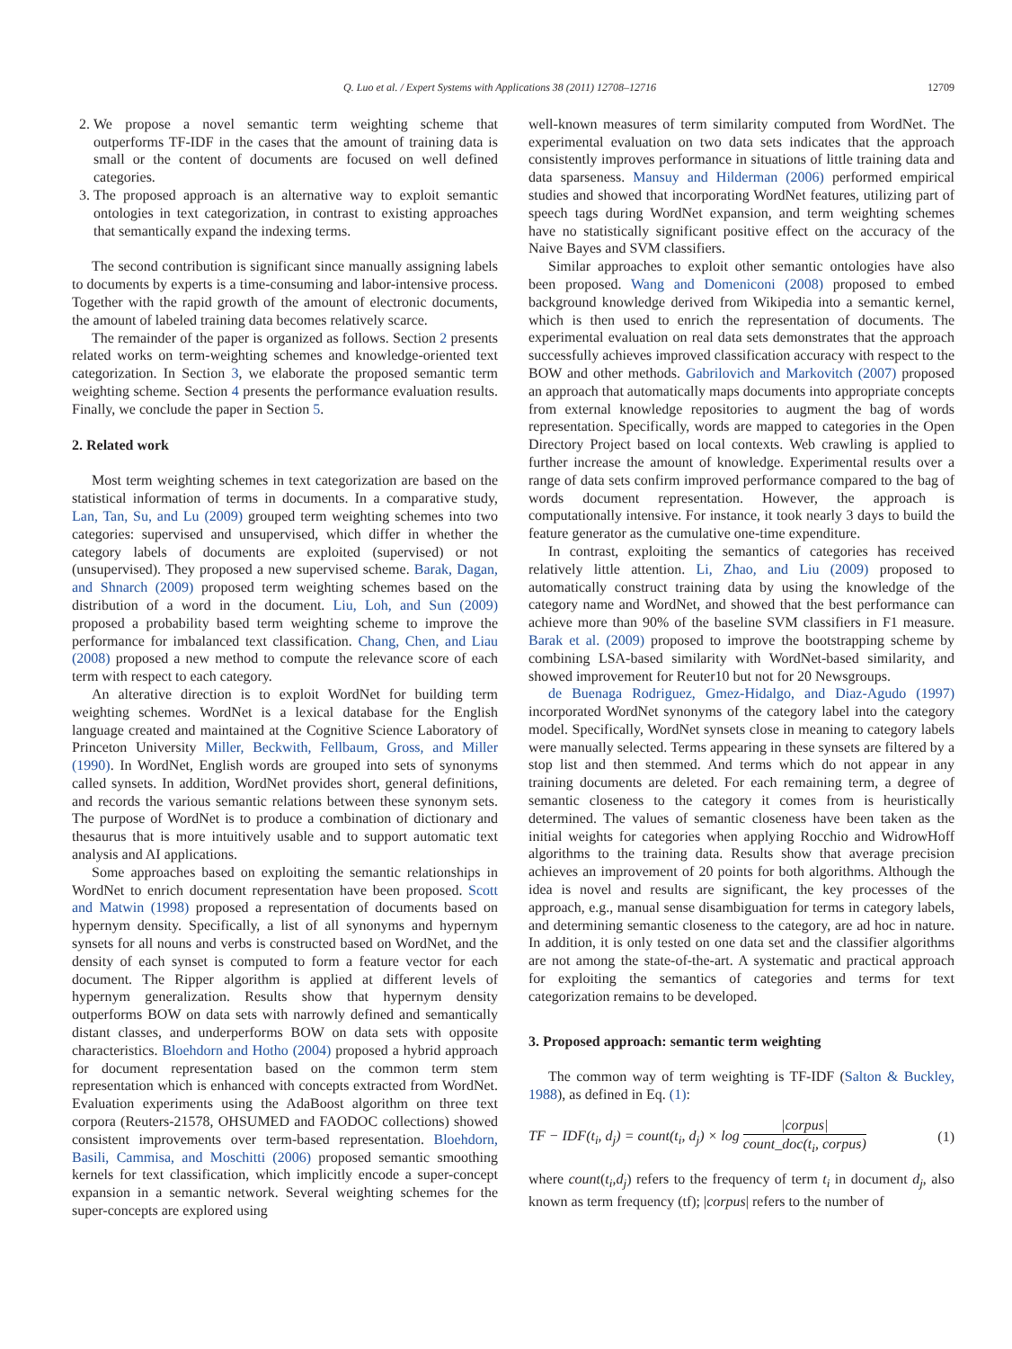Q. Luo et al. / Expert Systems with Applications 38 (2011) 12708–12716 12709
2. We propose a novel semantic term weighting scheme that outperforms TF-IDF in the cases that the amount of training data is small or the content of documents are focused on well defined categories.
3. The proposed approach is an alternative way to exploit semantic ontologies in text categorization, in contrast to existing approaches that semantically expand the indexing terms.
The second contribution is significant since manually assigning labels to documents by experts is a time-consuming and labor-intensive process. Together with the rapid growth of the amount of electronic documents, the amount of labeled training data becomes relatively scarce.
The remainder of the paper is organized as follows. Section 2 presents related works on term-weighting schemes and knowledge-oriented text categorization. In Section 3, we elaborate the proposed semantic term weighting scheme. Section 4 presents the performance evaluation results. Finally, we conclude the paper in Section 5.
2. Related work
Most term weighting schemes in text categorization are based on the statistical information of terms in documents. In a comparative study, Lan, Tan, Su, and Lu (2009) grouped term weighting schemes into two categories: supervised and unsupervised, which differ in whether the category labels of documents are exploited (supervised) or not (unsupervised). They proposed a new supervised scheme. Barak, Dagan, and Shnarch (2009) proposed term weighting schemes based on the distribution of a word in the document. Liu, Loh, and Sun (2009) proposed a probability based term weighting scheme to improve the performance for imbalanced text classification. Chang, Chen, and Liau (2008) proposed a new method to compute the relevance score of each term with respect to each category.
An alterative direction is to exploit WordNet for building term weighting schemes. WordNet is a lexical database for the English language created and maintained at the Cognitive Science Laboratory of Princeton University Miller, Beckwith, Fellbaum, Gross, and Miller (1990). In WordNet, English words are grouped into sets of synonyms called synsets. In addition, WordNet provides short, general definitions, and records the various semantic relations between these synonym sets. The purpose of WordNet is to produce a combination of dictionary and thesaurus that is more intuitively usable and to support automatic text analysis and AI applications.
Some approaches based on exploiting the semantic relationships in WordNet to enrich document representation have been proposed. Scott and Matwin (1998) proposed a representation of documents based on hypernym density. Specifically, a list of all synonyms and hypernym synsets for all nouns and verbs is constructed based on WordNet, and the density of each synset is computed to form a feature vector for each document. The Ripper algorithm is applied at different levels of hypernym generalization. Results show that hypernym density outperforms BOW on data sets with narrowly defined and semantically distant classes, and underperforms BOW on data sets with opposite characteristics. Bloehdorn and Hotho (2004) proposed a hybrid approach for document representation based on the common term stem representation which is enhanced with concepts extracted from WordNet. Evaluation experiments using the AdaBoost algorithm on three text corpora (Reuters-21578, OHSUMED and FAODOC collections) showed consistent improvements over term-based representation. Bloehdorn, Basili, Cammisa, and Moschitti (2006) proposed semantic smoothing kernels for text classification, which implicitly encode a super-concept expansion in a semantic network. Several weighting schemes for the super-concepts are explored using
well-known measures of term similarity computed from WordNet. The experimental evaluation on two data sets indicates that the approach consistently improves performance in situations of little training data and data sparseness. Mansuy and Hilderman (2006) performed empirical studies and showed that incorporating WordNet features, utilizing part of speech tags during WordNet expansion, and term weighting schemes have no statistically significant positive effect on the accuracy of the Naive Bayes and SVM classifiers.
Similar approaches to exploit other semantic ontologies have also been proposed. Wang and Domeniconi (2008) proposed to embed background knowledge derived from Wikipedia into a semantic kernel, which is then used to enrich the representation of documents. The experimental evaluation on real data sets demonstrates that the approach successfully achieves improved classification accuracy with respect to the BOW and other methods. Gabrilovich and Markovitch (2007) proposed an approach that automatically maps documents into appropriate concepts from external knowledge repositories to augment the bag of words representation. Specifically, words are mapped to categories in the Open Directory Project based on local contexts. Web crawling is applied to further increase the amount of knowledge. Experimental results over a range of data sets confirm improved performance compared to the bag of words document representation. However, the approach is computationally intensive. For instance, it took nearly 3 days to build the feature generator as the cumulative one-time expenditure.
In contrast, exploiting the semantics of categories has received relatively little attention. Li, Zhao, and Liu (2009) proposed to automatically construct training data by using the knowledge of the category name and WordNet, and showed that the best performance can achieve more than 90% of the baseline SVM classifiers in F1 measure. Barak et al. (2009) proposed to improve the bootstrapping scheme by combining LSA-based similarity with WordNet-based similarity, and showed improvement for Reuter10 but not for 20 Newsgroups.
de Buenaga Rodriguez, Gmez-Hidalgo, and Diaz-Agudo (1997) incorporated WordNet synonyms of the category label into the category model. Specifically, WordNet synsets close in meaning to category labels were manually selected. Terms appearing in these synsets are filtered by a stop list and then stemmed. And terms which do not appear in any training documents are deleted. For each remaining term, a degree of semantic closeness to the category it comes from is heuristically determined. The values of semantic closeness have been taken as the initial weights for categories when applying Rocchio and WidrowHoff algorithms to the training data. Results show that average precision achieves an improvement of 20 points for both algorithms. Although the idea is novel and results are significant, the key processes of the approach, e.g., manual sense disambiguation for terms in category labels, and determining semantic closeness to the category, are ad hoc in nature. In addition, it is only tested on one data set and the classifier algorithms are not among the state-of-the-art. A systematic and practical approach for exploiting the semantics of categories and terms for text categorization remains to be developed.
3. Proposed approach: semantic term weighting
The common way of term weighting is TF-IDF (Salton & Buckley, 1988), as defined in Eq. (1):
TF − IDF(t<sub>i</sub>, d<sub>j</sub>) = count(t<sub>i</sub>, d<sub>j</sub>) × log |corpus| count_doc(t<sub>i</sub>, corpus) (1)
where count(t<sub>i</sub>,d<sub>j</sub>) refers to the frequency of term t<sub>i</sub> in document d<sub>j</sub>, also known as term frequency (tf); |corpus| refers to the number of